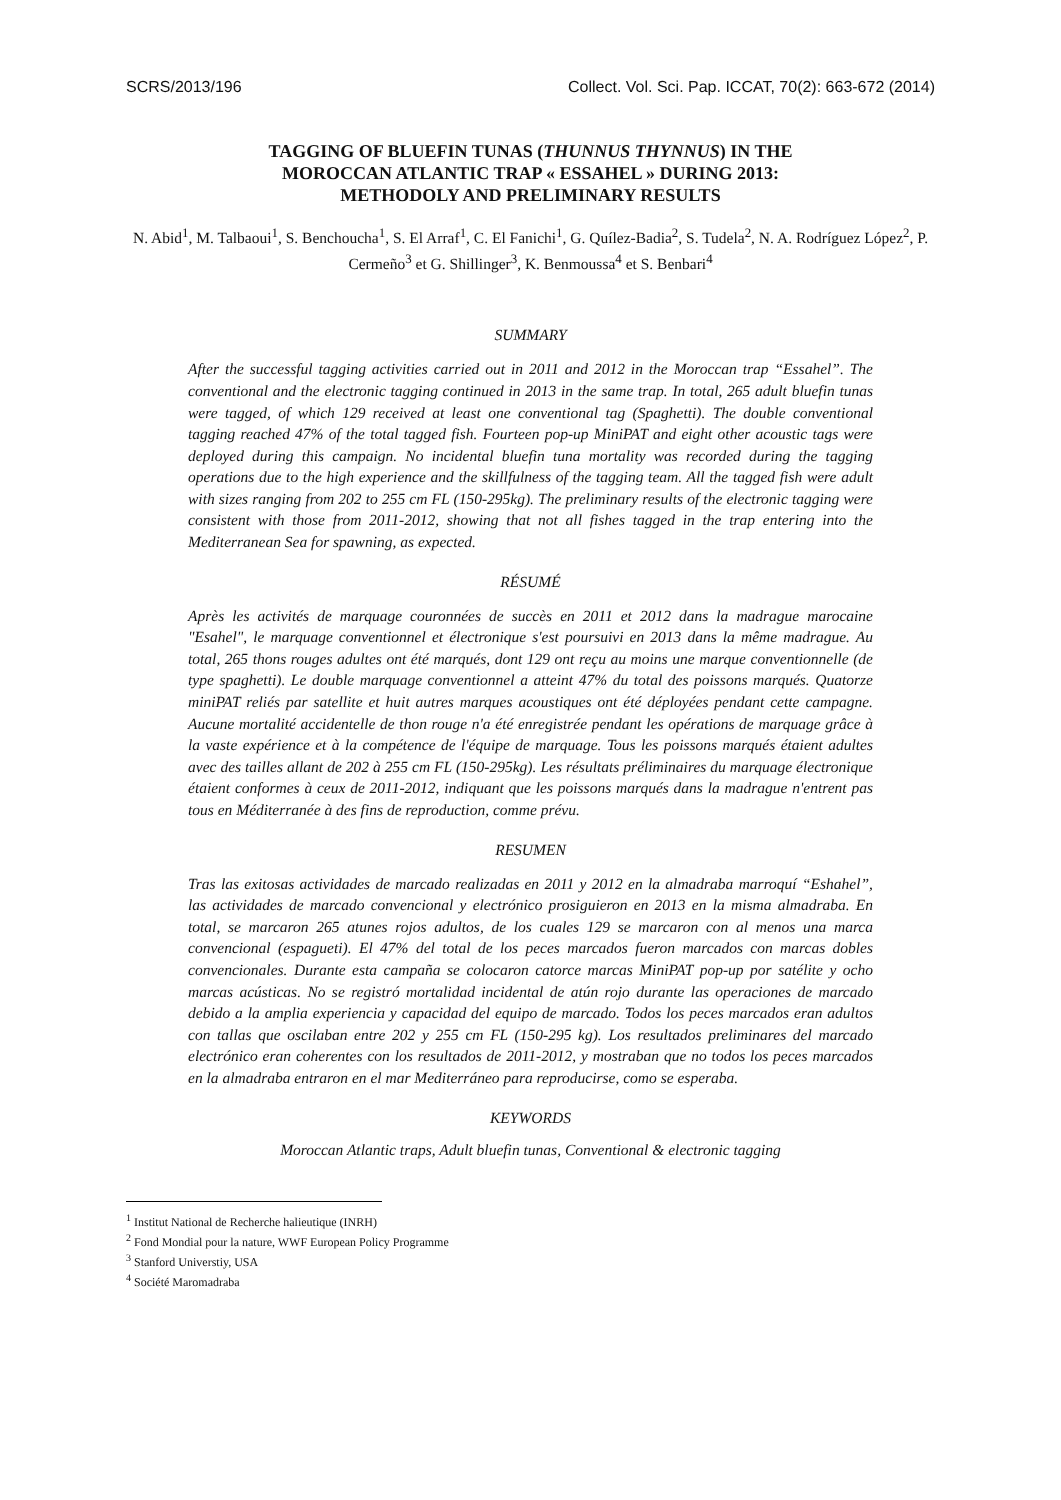SCRS/2013/196 Collect. Vol. Sci. Pap. ICCAT, 70(2): 663-672 (2014)
TAGGING OF BLUEFIN TUNAS (THUNNUS THYNNUS) IN THE
MOROCCAN ATLANTIC TRAP « ESSAHEL » DURING 2013:
METHODOLY AND PRELIMINARY RESULTS
N. Abid<sup>1</sup>, M. Talbaoui<sup>1</sup>, S. Benchoucha<sup>1</sup>, S. El Arraf<sup>1</sup>, C. El Fanichi<sup>1</sup>, G. Quílez-Badia<sup>2</sup>, S. Tudela<sup>2</sup>, N. A. Rodríguez López<sup>2</sup>, P. Cermeño<sup>3</sup> et G. Shillinger<sup>3</sup>, K. Benmoussa<sup>4</sup> et S. Benbari<sup>4</sup>
SUMMARY
After the successful tagging activities carried out in 2011 and 2012 in the Moroccan trap “Essahel”. The conventional and the electronic tagging continued in 2013 in the same trap. In total, 265 adult bluefin tunas were tagged, of which 129 received at least one conventional tag (Spaghetti). The double conventional tagging reached 47% of the total tagged fish. Fourteen pop-up MiniPAT and eight other acoustic tags were deployed during this campaign. No incidental bluefin tuna mortality was recorded during the tagging operations due to the high experience and the skillfulness of the tagging team. All the tagged fish were adult with sizes ranging from 202 to 255 cm FL (150-295kg). The preliminary results of the electronic tagging were consistent with those from 2011-2012, showing that not all fishes tagged in the trap entering into the Mediterranean Sea for spawning, as expected.
RÉSUMÉ
Après les activités de marquage couronnées de succès en 2011 et 2012 dans la madrague marocaine "Esahel", le marquage conventionnel et électronique s'est poursuivi en 2013 dans la même madrague. Au total, 265 thons rouges adultes ont été marqués, dont 129 ont reçu au moins une marque conventionnelle (de type spaghetti). Le double marquage conventionnel a atteint 47% du total des poissons marqués. Quatorze miniPAT reliés par satellite et huit autres marques acoustiques ont été déployées pendant cette campagne. Aucune mortalité accidentelle de thon rouge n'a été enregistrée pendant les opérations de marquage grâce à la vaste expérience et à la compétence de l'équipe de marquage. Tous les poissons marqués étaient adultes avec des tailles allant de 202 à 255 cm FL (150-295kg). Les résultats préliminaires du marquage électronique étaient conformes à ceux de 2011-2012, indiquant que les poissons marqués dans la madrague n'entrent pas tous en Méditerranée à des fins de reproduction, comme prévu.
RESUMEN
Tras las exitosas actividades de marcado realizadas en 2011 y 2012 en la almadraba marroquí “Eshahel”, las actividades de marcado convencional y electrónico prosiguieron en 2013 en la misma almadraba. En total, se marcaron 265 atunes rojos adultos, de los cuales 129 se marcaron con al menos una marca convencional (espagueti). El 47% del total de los peces marcados fueron marcados con marcas dobles convencionales. Durante esta campaña se colocaron catorce marcas MiniPAT pop-up por satélite y ocho marcas acústicas. No se registró mortalidad incidental de atún rojo durante las operaciones de marcado debido a la amplia experiencia y capacidad del equipo de marcado. Todos los peces marcados eran adultos con tallas que oscilaban entre 202 y 255 cm FL (150-295 kg). Los resultados preliminares del marcado electrónico eran coherentes con los resultados de 2011-2012, y mostraban que no todos los peces marcados en la almadraba entraron en el mar Mediterráneo para reproducirse, como se esperaba.
KEYWORDS
Moroccan Atlantic traps, Adult bluefin tunas, Conventional & electronic tagging
<sup>1</sup> Institut National de Recherche halieutique (INRH)
<sup>2</sup> Fond Mondial pour la nature, WWF European Policy Programme
<sup>3</sup> Stanford Universtiy, USA
<sup>4</sup> Société Maromadraba